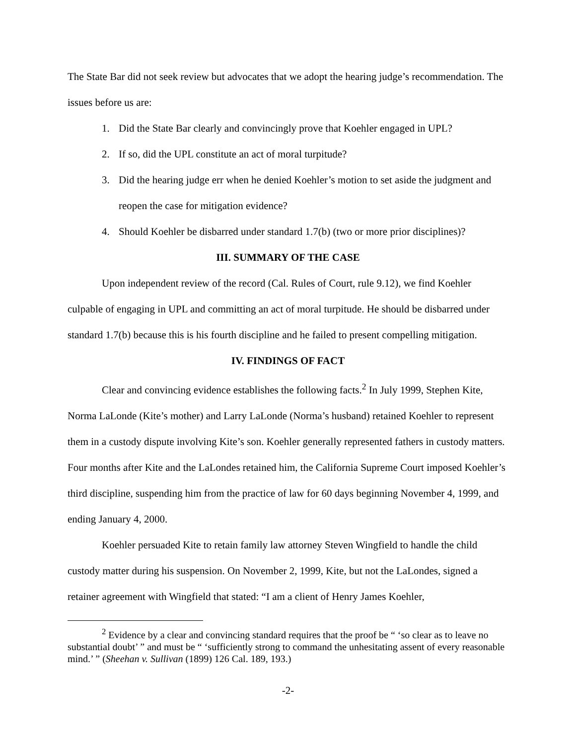The State Bar did not seek review but advocates that we adopt the hearing judge’s recommendation. The issues before us are:
1. Did the State Bar clearly and convincingly prove that Koehler engaged in UPL?
2. If so, did the UPL constitute an act of moral turpitude?
3. Did the hearing judge err when he denied Koehler’s motion to set aside the judgment and reopen the case for mitigation evidence?
4. Should Koehler be disbarred under standard 1.7(b) (two or more prior disciplines)?
III. SUMMARY OF THE CASE
Upon independent review of the record (Cal. Rules of Court, rule 9.12), we find Koehler culpable of engaging in UPL and committing an act of moral turpitude. He should be disbarred under standard 1.7(b) because this is his fourth discipline and he failed to present compelling mitigation.
IV. FINDINGS OF FACT
Clear and convincing evidence establishes the following facts.<sup>2</sup> In July 1999, Stephen Kite, Norma LaLonde (Kite’s mother) and Larry LaLonde (Norma’s husband) retained Koehler to represent them in a custody dispute involving Kite’s son. Koehler generally represented fathers in custody matters. Four months after Kite and the LaLondes retained him, the California Supreme Court imposed Koehler’s third discipline, suspending him from the practice of law for 60 days beginning November 4, 1999, and ending January 4, 2000.
Koehler persuaded Kite to retain family law attorney Steven Wingfield to handle the child custody matter during his suspension. On November 2, 1999, Kite, but not the LaLondes, signed a retainer agreement with Wingfield that stated: “I am a client of Henry James Koehler,
<sup>2</sup> Evidence by a clear and convincing standard requires that the proof be “ ‘so clear as to leave no substantial doubt’ ” and must be “ ‘sufficiently strong to command the unhesitating assent of every reasonable mind.’ ” (Sheehan v. Sullivan (1899) 126 Cal. 189, 193.)
-2-